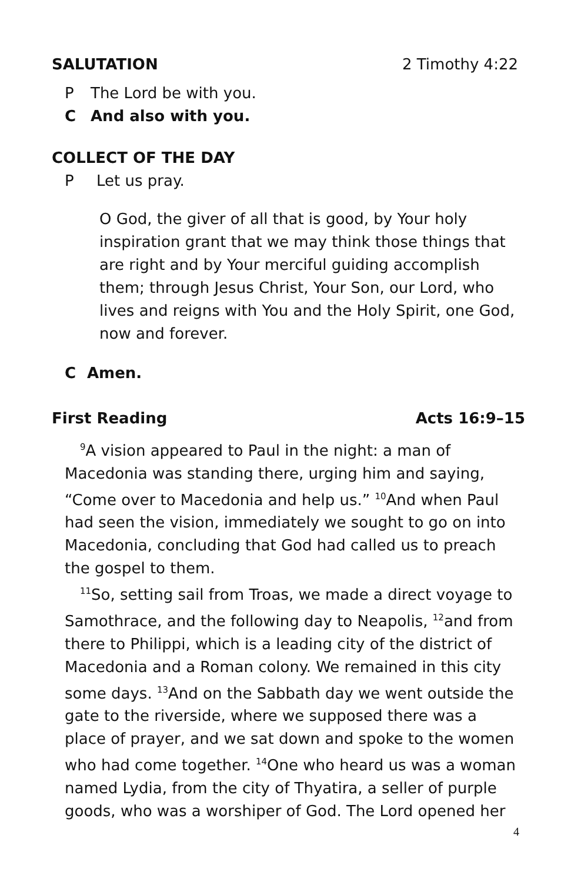SALUTATION 2 Timothy 4:22
P The Lord be with you.
C And also with you.
COLLECT OF THE DAY
P Let us pray.
O God, the giver of all that is good, by Your holy inspiration grant that we may think those things that are right and by Your merciful guiding accomplish them; through Jesus Christ, Your Son, our Lord, who lives and reigns with You and the Holy Spirit, one God, now and forever.
C Amen.
First Reading Acts 16:9–15
<sup>9</sup> A vision appeared to Paul in the night: a man of Macedonia was standing there, urging him and saying, “Come over to Macedonia and help us.” <sup>10</sup>And when Paul had seen the vision, immediately we sought to go on into Macedonia, concluding that God had called us to preach the gospel to them.
<sup>11</sup> So, setting sail from Troas, we made a direct voyage to Samothrace, and the following day to Neapolis, <sup>12</sup>and from there to Philippi, which is a leading city of the district of Macedonia and a Roman colony. We remained in this city some days. <sup>13</sup>And on the Sabbath day we went outside the gate to the riverside, where we supposed there was a place of prayer, and we sat down and spoke to the women who had come together. <sup>14</sup>One who heard us was a woman named Lydia, from the city of Thyatira, a seller of purple goods, who was a worshiper of God. The Lord opened her
4